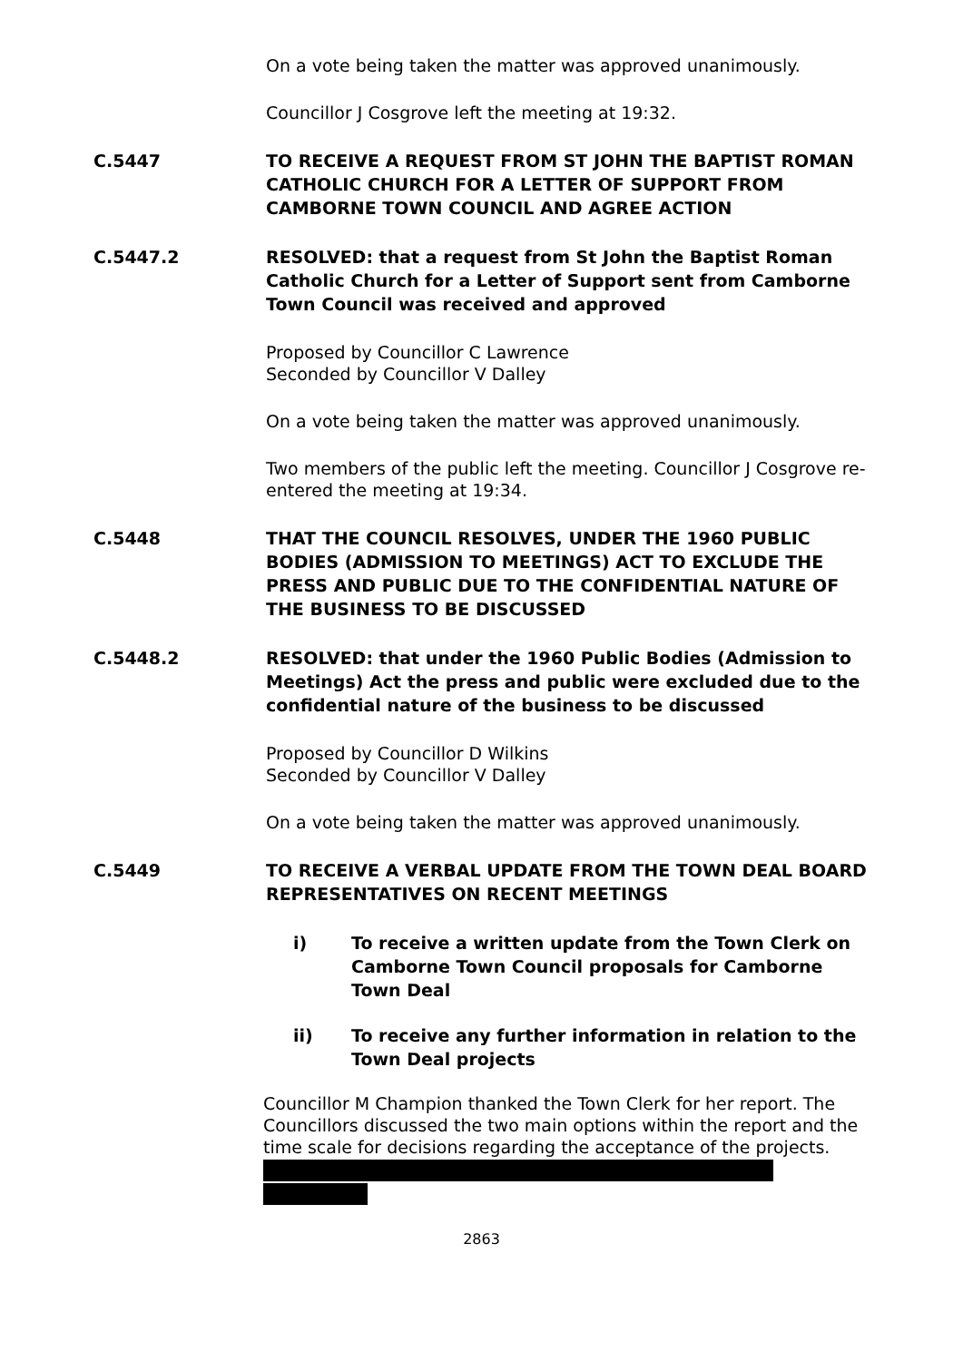On a vote being taken the matter was approved unanimously.
Councillor J Cosgrove left the meeting at 19:32.
C.5447 TO RECEIVE A REQUEST FROM ST JOHN THE BAPTIST ROMAN CATHOLIC CHURCH FOR A LETTER OF SUPPORT FROM CAMBORNE TOWN COUNCIL AND AGREE ACTION
C.5447.2 RESOLVED: that a request from St John the Baptist Roman Catholic Church for a Letter of Support sent from Camborne Town Council was received and approved
Proposed by Councillor C Lawrence
Seconded by Councillor V Dalley
On a vote being taken the matter was approved unanimously.
Two members of the public left the meeting. Councillor J Cosgrove re-entered the meeting at 19:34.
C.5448 THAT THE COUNCIL RESOLVES, UNDER THE 1960 PUBLIC BODIES (ADMISSION TO MEETINGS) ACT TO EXCLUDE THE PRESS AND PUBLIC DUE TO THE CONFIDENTIAL NATURE OF THE BUSINESS TO BE DISCUSSED
C.5448.2 RESOLVED: that under the 1960 Public Bodies (Admission to Meetings) Act the press and public were excluded due to the confidential nature of the business to be discussed
Proposed by Councillor D Wilkins
Seconded by Councillor V Dalley
On a vote being taken the matter was approved unanimously.
C.5449 TO RECEIVE A VERBAL UPDATE FROM THE TOWN DEAL BOARD REPRESENTATIVES ON RECENT MEETINGS
i) To receive a written update from the Town Clerk on Camborne Town Council proposals for Camborne Town Deal
ii) To receive any further information in relation to the Town Deal projects
Councillor M Champion thanked the Town Clerk for her report. The Councillors discussed the two main options within the report and the time scale for decisions regarding the acceptance of the projects.
2863